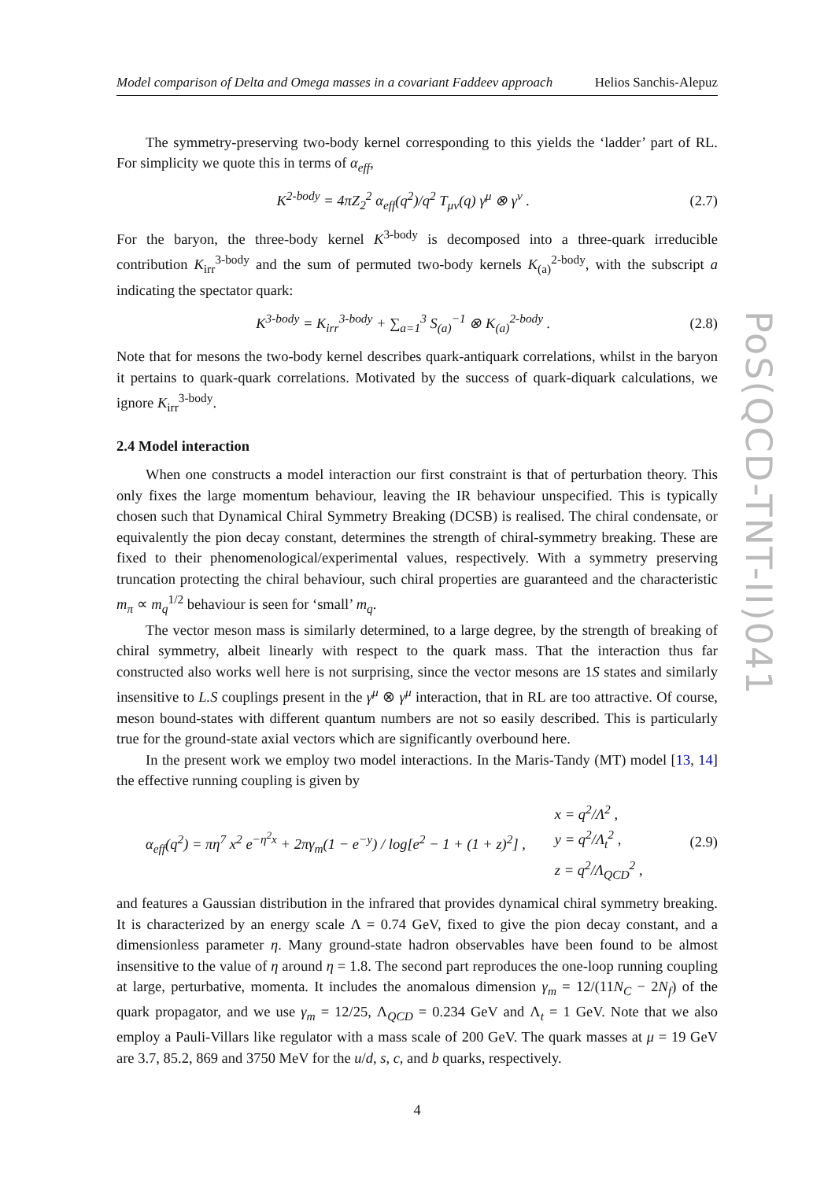PoS(QCD-TNT-II)041
Model comparison of Delta and Omega masses in a covariant Faddeev approach Helios Sanchis-Alepuz
The symmetry-preserving two-body kernel corresponding to this yields the ‘ladder’ part of RL. For simplicity we quote this in terms of α<sub>eff</sub>,
K<sup>2-body</sup> = 4πZ<sub>2</sub><sup>2</sup> α<sub>eff</sub>(q<sup>2</sup>)/q<sup>2</sup> T<sub>μν</sub>(q) γ<sup>μ</sup> ⊗ γ<sup>ν</sup> . (2.7)
For the baryon, the three-body kernel K<sup>3-body</sup> is decomposed into a three-quark irreducible contribution K<sub>irr</sub><sup>3-body</sup> and the sum of permuted two-body kernels K<sub>(a)</sub><sup>2-body</sup>, with the subscript a indicating the spectator quark:
K<sup>3-body</sup> = K<sub>irr</sub><sup>3-body</sup> + ∑<sub>a=1</sub><sup>3</sup> S<sub>(a)</sub><sup>−1</sup> ⊗ K<sub>(a)</sub><sup>2-body</sup> . (2.8)
Note that for mesons the two-body kernel describes quark-antiquark correlations, whilst in the baryon it pertains to quark-quark correlations. Motivated by the success of quark-diquark calculations, we ignore K<sub>irr</sub><sup>3-body</sup>.
2.4 Model interaction
When one constructs a model interaction our first constraint is that of perturbation theory. This only fixes the large momentum behaviour, leaving the IR behaviour unspecified. This is typically chosen such that Dynamical Chiral Symmetry Breaking (DCSB) is realised. The chiral condensate, or equivalently the pion decay constant, determines the strength of chiral-symmetry breaking. These are fixed to their phenomenological/experimental values, respectively. With a symmetry preserving truncation protecting the chiral behaviour, such chiral properties are guaranteed and the characteristic m<sub>π</sub> ∝ m<sub>q</sub><sup>1/2</sup> behaviour is seen for ‘small’ m<sub>q</sub>.
The vector meson mass is similarly determined, to a large degree, by the strength of breaking of chiral symmetry, albeit linearly with respect to the quark mass. That the interaction thus far constructed also works well here is not surprising, since the vector mesons are 1S states and similarly insensitive to L.S couplings present in the γ<sup>μ</sup> ⊗ γ<sup>μ</sup> interaction, that in RL are too attractive. Of course, meson bound-states with different quantum numbers are not so easily described. This is particularly true for the ground-state axial vectors which are significantly overbound here.
In the present work we employ two model interactions. In the Maris-Tandy (MT) model [13, 14] the effective running coupling is given by
α<sub>eff</sub>(q<sup>2</sup>) = πη<sup>7</sup> x<sup>2</sup> e<sup>−η<sup>2</sup>x</sup> + 2πγ<sub>m</sub>(1 − e<sup>−y</sup>) / log[e<sup>2</sup> − 1 + (1 + z)<sup>2</sup>] , x = q<sup>2</sup>/Λ<sup>2</sup> ,
y = q<sup>2</sup>/Λ<sub>t</sub><sup>2</sup> ,
z = q<sup>2</sup>/Λ<sub>QCD</sub><sup>2</sup> , (2.9)
and features a Gaussian distribution in the infrared that provides dynamical chiral symmetry breaking. It is characterized by an energy scale Λ = 0.74 GeV, fixed to give the pion decay constant, and a dimensionless parameter η. Many ground-state hadron observables have been found to be almost insensitive to the value of η around η = 1.8. The second part reproduces the one-loop running coupling at large, perturbative, momenta. It includes the anomalous dimension γ<sub>m</sub> = 12/(11N<sub>C</sub> − 2N<sub>f</sub>) of the quark propagator, and we use γ<sub>m</sub> = 12/25, Λ<sub>QCD</sub> = 0.234 GeV and Λ<sub>t</sub> = 1 GeV. Note that we also employ a Pauli-Villars like regulator with a mass scale of 200 GeV. The quark masses at μ = 19 GeV are 3.7, 85.2, 869 and 3750 MeV for the u/d, s, c, and b quarks, respectively.
4